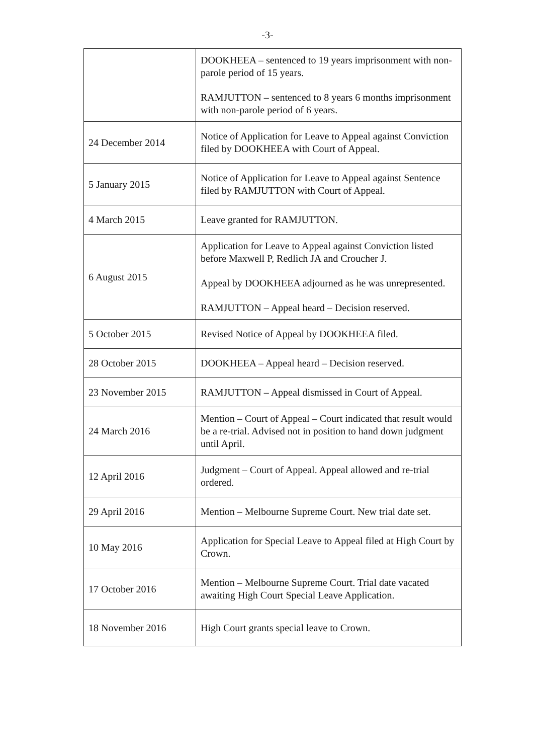-3-
| | DOOKHEEA – sentenced to 19 years imprisonment with non-parole period of 15 years. RAMJUTTON – sentenced to 8 years 6 months imprisonment with non-parole period of 6 years. |
| 24 December 2014 | Notice of Application for Leave to Appeal against Conviction filed by DOOKHEEA with Court of Appeal. |
| 5 January 2015 | Notice of Application for Leave to Appeal against Sentence filed by RAMJUTTON with Court of Appeal. |
| 4 March 2015 | Leave granted for RAMJUTTON. |
| 6 August 2015 | Application for Leave to Appeal against Conviction listed before Maxwell P, Redlich JA and Croucher J. Appeal by DOOKHEEA adjourned as he was unrepresented. RAMJUTTON – Appeal heard – Decision reserved. |
| 5 October 2015 | Revised Notice of Appeal by DOOKHEEA filed. |
| 28 October 2015 | DOOKHEEA – Appeal heard – Decision reserved. |
| 23 November 2015 | RAMJUTTON – Appeal dismissed in Court of Appeal. |
| 24 March 2016 | Mention – Court of Appeal – Court indicated that result would be a re-trial. Advised not in position to hand down judgment until April. |
| 12 April 2016 | Judgment – Court of Appeal. Appeal allowed and re-trial ordered. |
| 29 April 2016 | Mention – Melbourne Supreme Court. New trial date set. |
| 10 May 2016 | Application for Special Leave to Appeal filed at High Court by Crown. |
| 17 October 2016 | Mention – Melbourne Supreme Court. Trial date vacated awaiting High Court Special Leave Application. |
| 18 November 2016 | High Court grants special leave to Crown. |